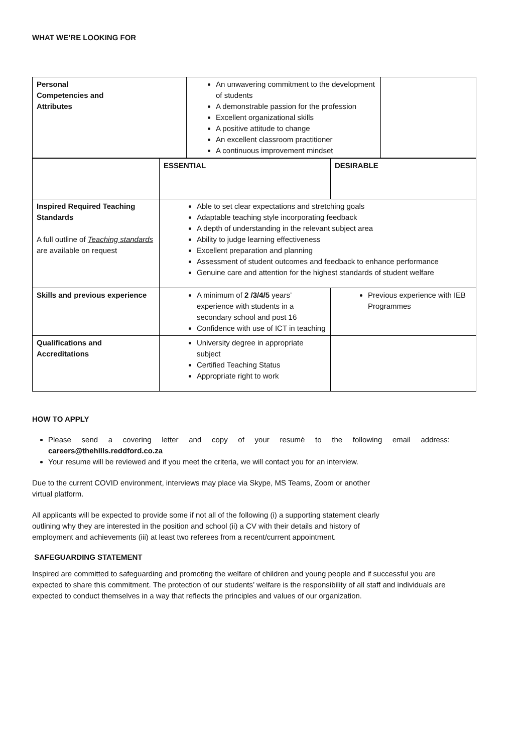WHAT WE’RE LOOKING FOR
| Personal Competencies and Attributes | An unwavering commitment to the development of students A demonstrable passion for the profession Excellent organizational skills A positive attitude to change An excellent classroom practitioner A continuous improvement mindset | |
| | ESSENTIAL | DESIRABLE |
| Inspired Required Teaching Standards A full outline of Teaching standards are available on request | Able to set clear expectations and stretching goals Adaptable teaching style incorporating feedback A depth of understanding in the relevant subject area Ability to judge learning effectiveness Excellent preparation and planning Assessment of student outcomes and feedback to enhance performance Genuine care and attention for the highest standards of student welfare | |
| Skills and previous experience | A minimum of 2 /3/4/5 years’ experience with students in a secondary school and post 16 Confidence with use of ICT in teaching | Previous experience with IEB Programmes |
| Qualifications and Accreditations | University degree in appropriate subject Certified Teaching Status Appropriate right to work | |
HOW TO APPLY
Please send a covering letter and copy of your resumé to the following email address: careers@thehills.reddford.co.za
Your resume will be reviewed and if you meet the criteria, we will contact you for an interview.
Due to the current COVID environment, interviews may place via Skype, MS Teams, Zoom or another virtual platform.
All applicants will be expected to provide some if not all of the following (i) a supporting statement clearly outlining why they are interested in the position and school (ii) a CV with their details and history of employment and achievements (iii) at least two referees from a recent/current appointment.
SAFEGUARDING STATEMENT
Inspired are committed to safeguarding and promoting the welfare of children and young people and if successful you are expected to share this commitment. The protection of our students’ welfare is the responsibility of all staff and individuals are expected to conduct themselves in a way that reflects the principles and values of our organization.